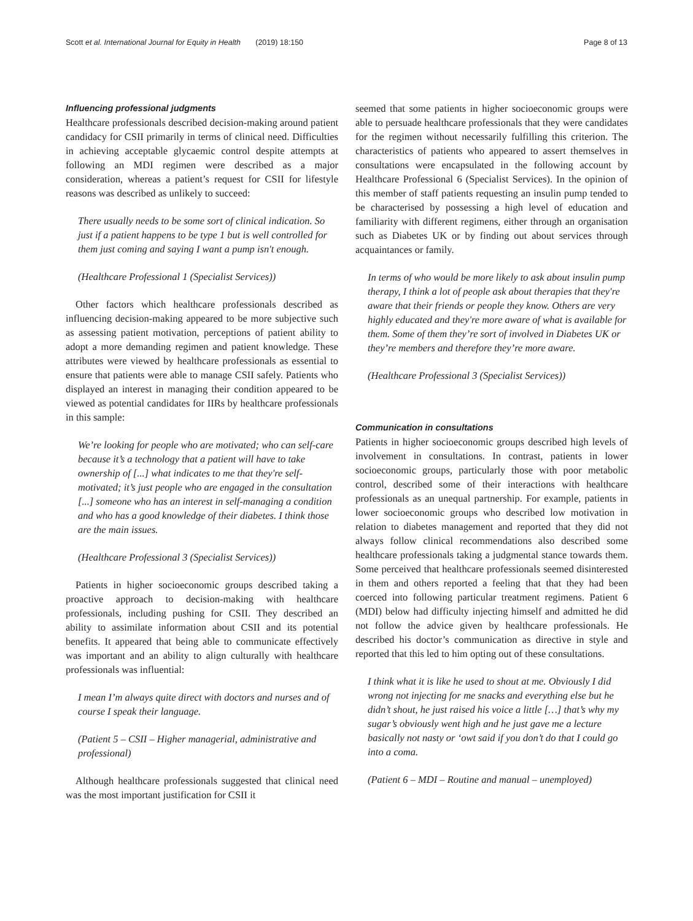Scott et al. International Journal for Equity in Health (2019) 18:150 Page 8 of 13
Influencing professional judgments
Healthcare professionals described decision-making around patient candidacy for CSII primarily in terms of clinical need. Difficulties in achieving acceptable glycaemic control despite attempts at following an MDI regimen were described as a major consideration, whereas a patient’s request for CSII for lifestyle reasons was described as unlikely to succeed:
There usually needs to be some sort of clinical indication. So just if a patient happens to be type 1 but is well controlled for them just coming and saying I want a pump isn't enough.
(Healthcare Professional 1 (Specialist Services))
Other factors which healthcare professionals described as influencing decision-making appeared to be more subjective such as assessing patient motivation, perceptions of patient ability to adopt a more demanding regimen and patient knowledge. These attributes were viewed by healthcare professionals as essential to ensure that patients were able to manage CSII safely. Patients who displayed an interest in managing their condition appeared to be viewed as potential candidates for IIRs by healthcare professionals in this sample:
We’re looking for people who are motivated; who can self-care because it’s a technology that a patient will have to take ownership of [...] what indicates to me that they're self-motivated; it’s just people who are engaged in the consultation [...] someone who has an interest in self-managing a condition and who has a good knowledge of their diabetes. I think those are the main issues.
(Healthcare Professional 3 (Specialist Services))
Patients in higher socioeconomic groups described taking a proactive approach to decision-making with healthcare professionals, including pushing for CSII. They described an ability to assimilate information about CSII and its potential benefits. It appeared that being able to communicate effectively was important and an ability to align culturally with healthcare professionals was influential:
I mean I’m always quite direct with doctors and nurses and of course I speak their language.
(Patient 5 – CSII – Higher managerial, administrative and professional)
Although healthcare professionals suggested that clinical need was the most important justification for CSII it
seemed that some patients in higher socioeconomic groups were able to persuade healthcare professionals that they were candidates for the regimen without necessarily fulfilling this criterion. The characteristics of patients who appeared to assert themselves in consultations were encapsulated in the following account by Healthcare Professional 6 (Specialist Services). In the opinion of this member of staff patients requesting an insulin pump tended to be characterised by possessing a high level of education and familiarity with different regimens, either through an organisation such as Diabetes UK or by finding out about services through acquaintances or family.
In terms of who would be more likely to ask about insulin pump therapy, I think a lot of people ask about therapies that they're aware that their friends or people they know. Others are very highly educated and they're more aware of what is available for them. Some of them they’re sort of involved in Diabetes UK or they’re members and therefore they’re more aware.
(Healthcare Professional 3 (Specialist Services))
Communication in consultations
Patients in higher socioeconomic groups described high levels of involvement in consultations. In contrast, patients in lower socioeconomic groups, particularly those with poor metabolic control, described some of their interactions with healthcare professionals as an unequal partnership. For example, patients in lower socioeconomic groups who described low motivation in relation to diabetes management and reported that they did not always follow clinical recommendations also described some healthcare professionals taking a judgmental stance towards them. Some perceived that healthcare professionals seemed disinterested in them and others reported a feeling that that they had been coerced into following particular treatment regimens. Patient 6 (MDI) below had difficulty injecting himself and admitted he did not follow the advice given by healthcare professionals. He described his doctor’s communication as directive in style and reported that this led to him opting out of these consultations.
I think what it is like he used to shout at me. Obviously I did wrong not injecting for me snacks and everything else but he didn’t shout, he just raised his voice a little […] that’s why my sugar’s obviously went high and he just gave me a lecture basically not nasty or ‘owt said if you don’t do that I could go into a coma.
(Patient 6 – MDI – Routine and manual – unemployed)